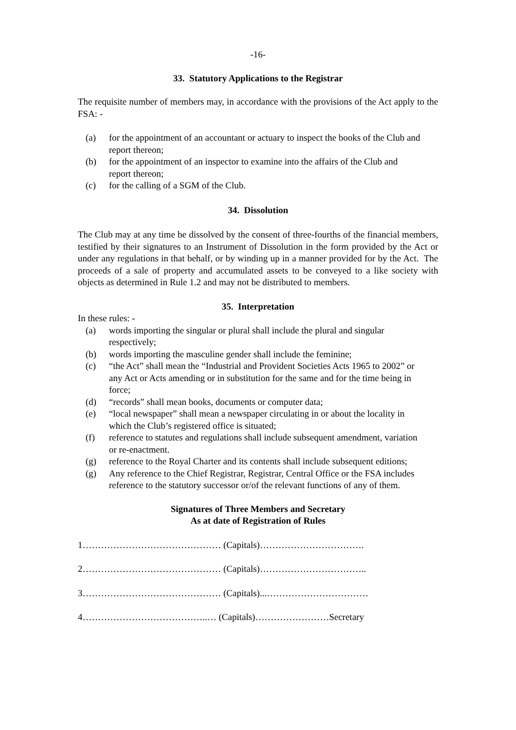-16-
33. Statutory Applications to the Registrar
The requisite number of members may, in accordance with the provisions of the Act apply to the FSA: -
(a) for the appointment of an accountant or actuary to inspect the books of the Club and report thereon;
(b) for the appointment of an inspector to examine into the affairs of the Club and report thereon;
(c) for the calling of a SGM of the Club.
34. Dissolution
The Club may at any time be dissolved by the consent of three-fourths of the financial members, testified by their signatures to an Instrument of Dissolution in the form provided by the Act or under any regulations in that behalf, or by winding up in a manner provided for by the Act. The proceeds of a sale of property and accumulated assets to be conveyed to a like society with objects as determined in Rule 1.2 and may not be distributed to members.
35. Interpretation
In these rules: -
(a) words importing the singular or plural shall include the plural and singular respectively;
(b) words importing the masculine gender shall include the feminine;
(c) “the Act” shall mean the “Industrial and Provident Societies Acts 1965 to 2002” or any Act or Acts amending or in substitution for the same and for the time being in force;
(d) “records” shall mean books, documents or computer data;
(e) “local newspaper” shall mean a newspaper circulating in or about the locality in which the Club’s registered office is situated;
(f) reference to statutes and regulations shall include subsequent amendment, variation or re-enactment.
(g) reference to the Royal Charter and its contents shall include subsequent editions;
(g) Any reference to the Chief Registrar, Registrar, Central Office or the FSA includes reference to the statutory successor or/of the relevant functions of any of them.
Signatures of Three Members and Secretary
As at date of Registration of Rules
1……………………………………… (Capitals)…………………………….
2……………………………………… (Capitals)……………………………..
3……………………………………… (Capitals)...……………………………
4…………………………………..… (Capitals)……………………Secretary